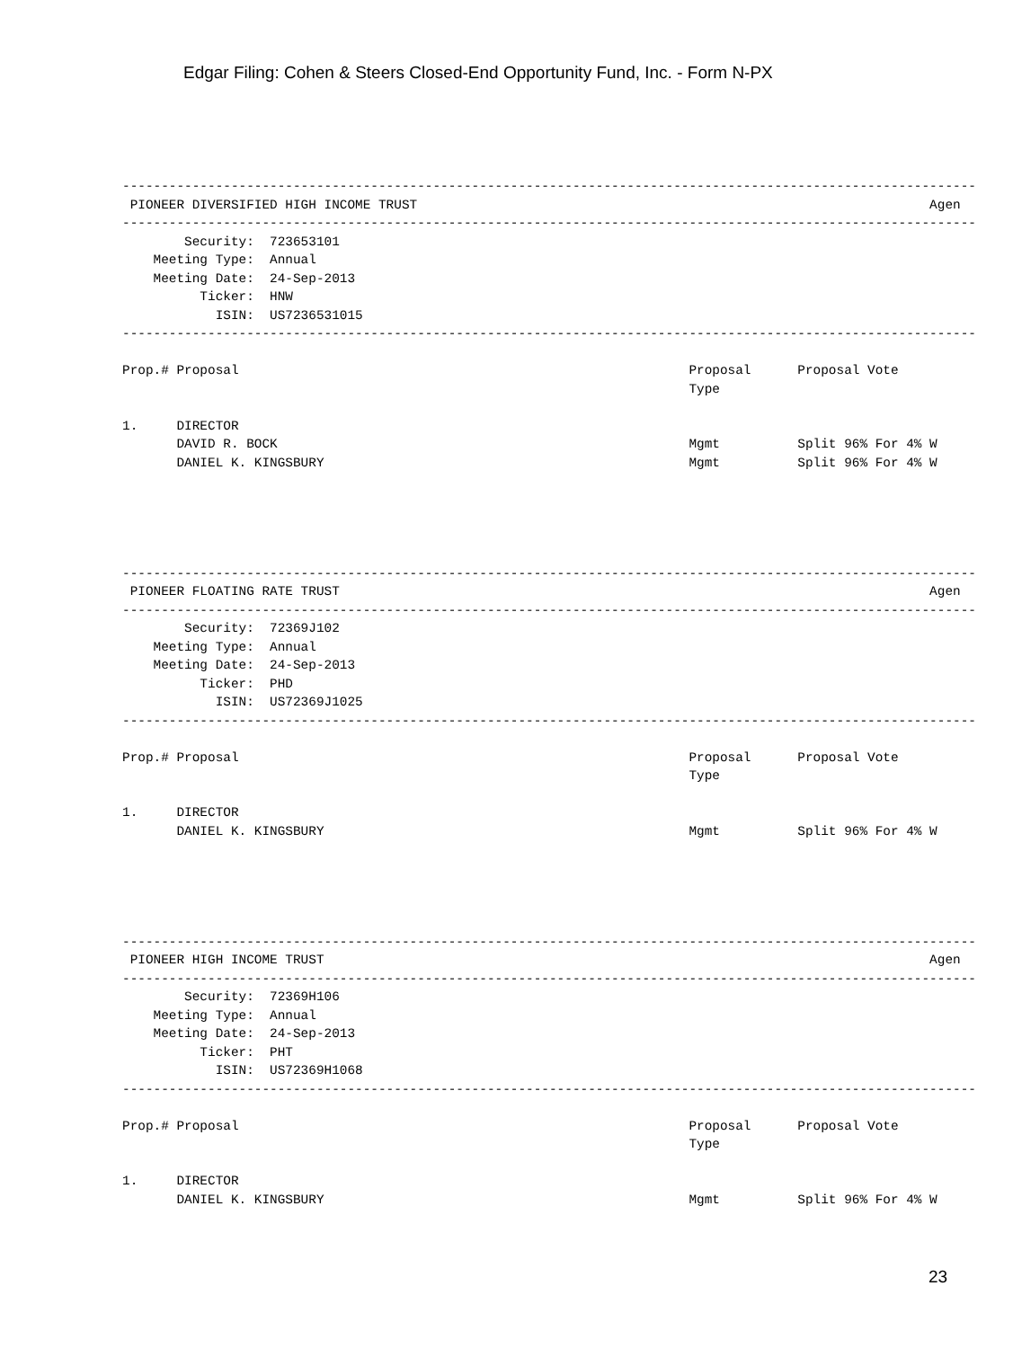Edgar Filing: Cohen & Steers Closed-End Opportunity Fund, Inc. - Form N-PX
--------------------------------------------------------------------------------------------------------------
 PIONEER DIVERSIFIED HIGH INCOME TRUST                                                                  Agen
--------------------------------------------------------------------------------------------------------------
        Security:  723653101
    Meeting Type:  Annual
    Meeting Date:  24-Sep-2013
          Ticker:  HNW
            ISIN:  US7236531015
--------------------------------------------------------------------------------------------------------------

Prop.# Proposal                                                          Proposal      Proposal Vote
                                                                         Type

1.     DIRECTOR
       DAVID R. BOCK                                                     Mgmt          Split 96% For 4% W
       DANIEL K. KINGSBURY                                               Mgmt          Split 96% For 4% W





--------------------------------------------------------------------------------------------------------------
 PIONEER FLOATING RATE TRUST                                                                            Agen
--------------------------------------------------------------------------------------------------------------
        Security:  72369J102
    Meeting Type:  Annual
    Meeting Date:  24-Sep-2013
          Ticker:  PHD
            ISIN:  US72369J1025
--------------------------------------------------------------------------------------------------------------

Prop.# Proposal                                                          Proposal      Proposal Vote
                                                                         Type

1.     DIRECTOR
       DANIEL K. KINGSBURY                                               Mgmt          Split 96% For 4% W





--------------------------------------------------------------------------------------------------------------
 PIONEER HIGH INCOME TRUST                                                                              Agen
--------------------------------------------------------------------------------------------------------------
        Security:  72369H106
    Meeting Type:  Annual
    Meeting Date:  24-Sep-2013
          Ticker:  PHT
            ISIN:  US72369H1068
--------------------------------------------------------------------------------------------------------------

Prop.# Proposal                                                          Proposal      Proposal Vote
                                                                         Type

1.     DIRECTOR
       DANIEL K. KINGSBURY                                               Mgmt          Split 96% For 4% W
23